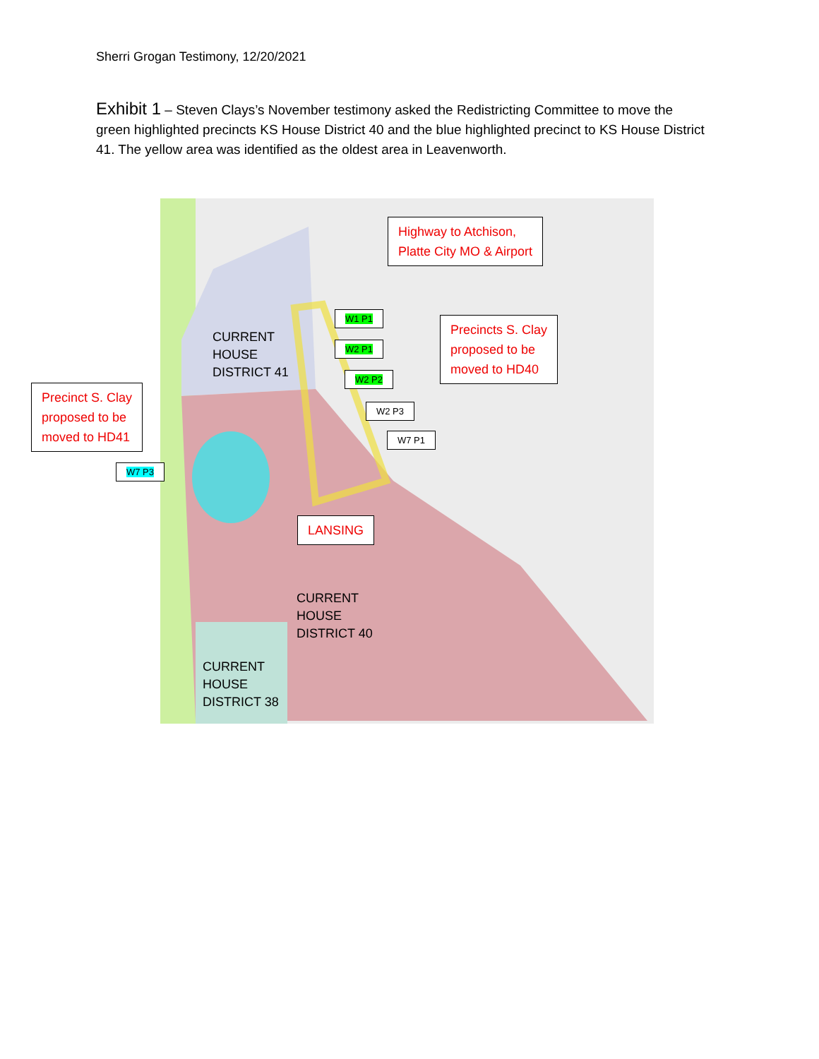Sherri Grogan Testimony, 12/20/2021
Exhibit 1 – Steven Clays’s November testimony asked the Redistricting Committee to move the green highlighted precincts KS House District 40 and the blue highlighted precinct to KS House District 41. The yellow area was identified as the oldest area in Leavenworth.
Highway to Atchison,
Platte City MO & Airport
CURRENT
HOUSE
DISTRICT 41
W1 P1
W2 P1
W2 P2
Precincts S. Clay
proposed to be
moved to HD40
Precinct S. Clay
proposed to be
moved to HD41
W2 P3
W7 P1
W7 P3
LANSING
CURRENT
HOUSE
DISTRICT 40
CURRENT
HOUSE
DISTRICT 38